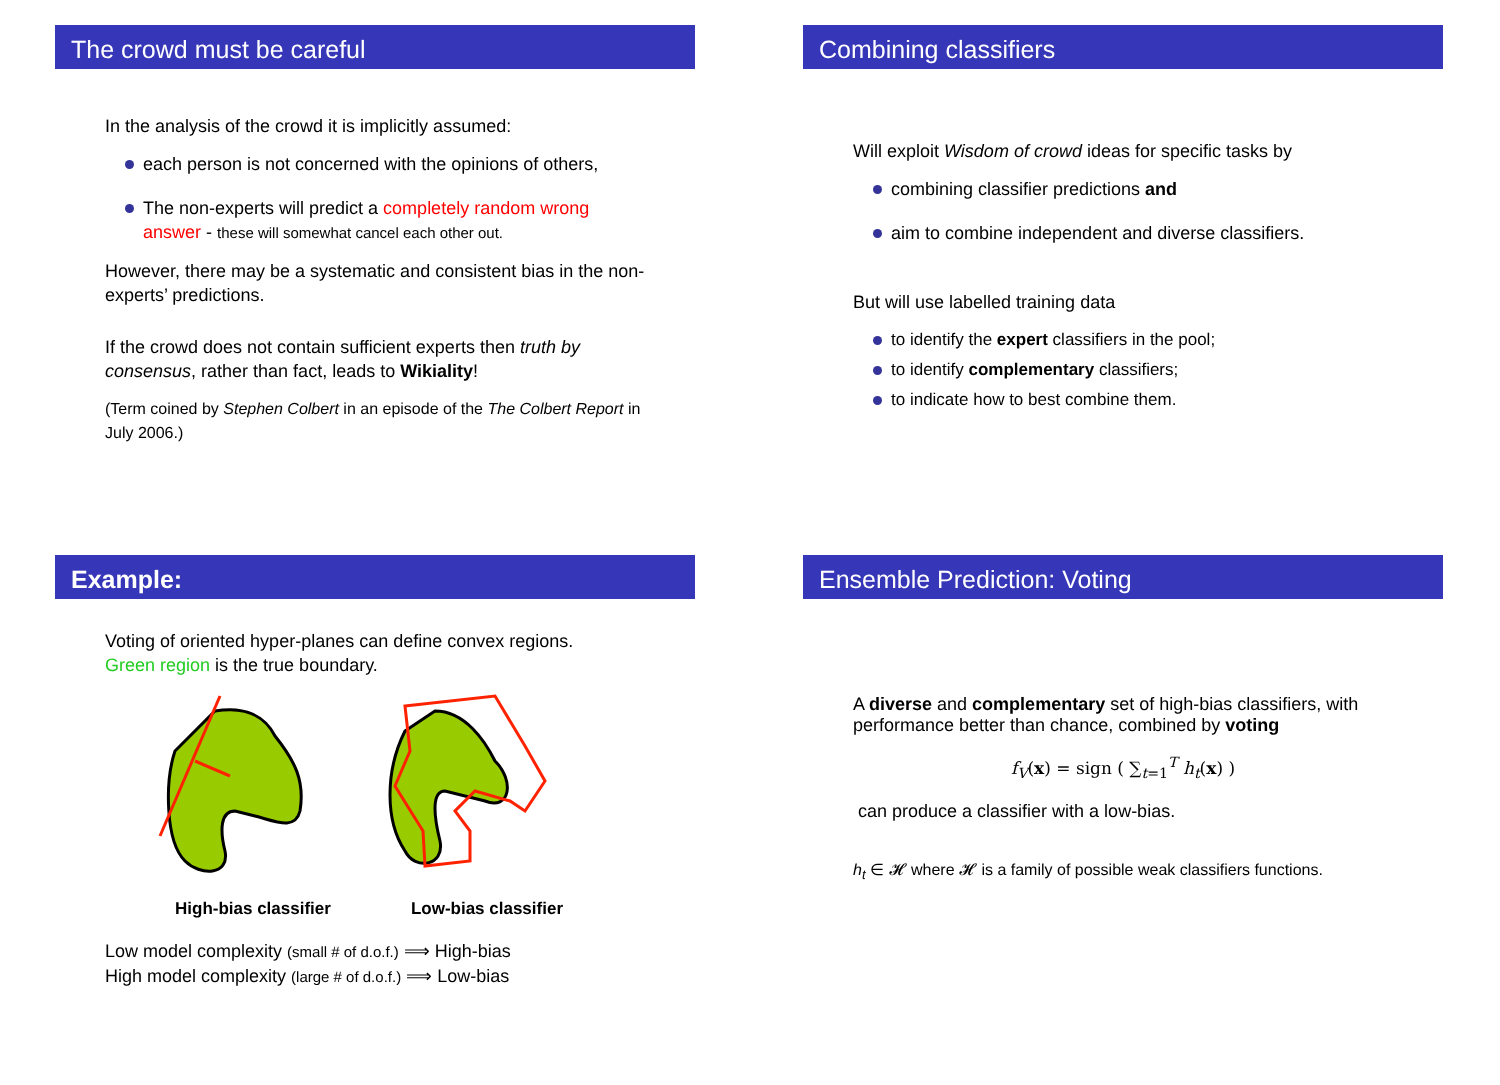The crowd must be careful
In the analysis of the crowd it is implicitly assumed:
each person is not concerned with the opinions of others,
The non-experts will predict a completely random wrong answer - these will somewhat cancel each other out.
However, there may be a systematic and consistent bias in the non-experts’ predictions.
If the crowd does not contain sufficient experts then truth by consensus, rather than fact, leads to Wikiality!
(Term coined by Stephen Colbert in an episode of the The Colbert Report in July 2006.)
Combining classifiers
Will exploit Wisdom of crowd ideas for specific tasks by
combining classifier predictions and
aim to combine independent and diverse classifiers.
But will use labelled training data
to identify the expert classifiers in the pool;
to identify complementary classifiers;
to indicate how to best combine them.
Example:
Voting of oriented hyper-planes can define convex regions.
Green region is the true boundary.
High-bias classifier Low-bias classifier
Low model complexity (small # of d.o.f.) ⟹ High-bias
High model complexity (large # of d.o.f.) ⟹ Low-bias
Ensemble Prediction: Voting
A diverse and complementary set of high-bias classifiers, with performance better than chance, combined by voting
f<sub>V</sub>(x) = sign ( ∑<sub>t=1</sub><sup>T</sup> h<sub>t</sub>(x) )
can produce a classifier with a low-bias.
h<sub>t</sub> ∈ 𝓗 where 𝓗 is a family of possible weak classifiers functions.